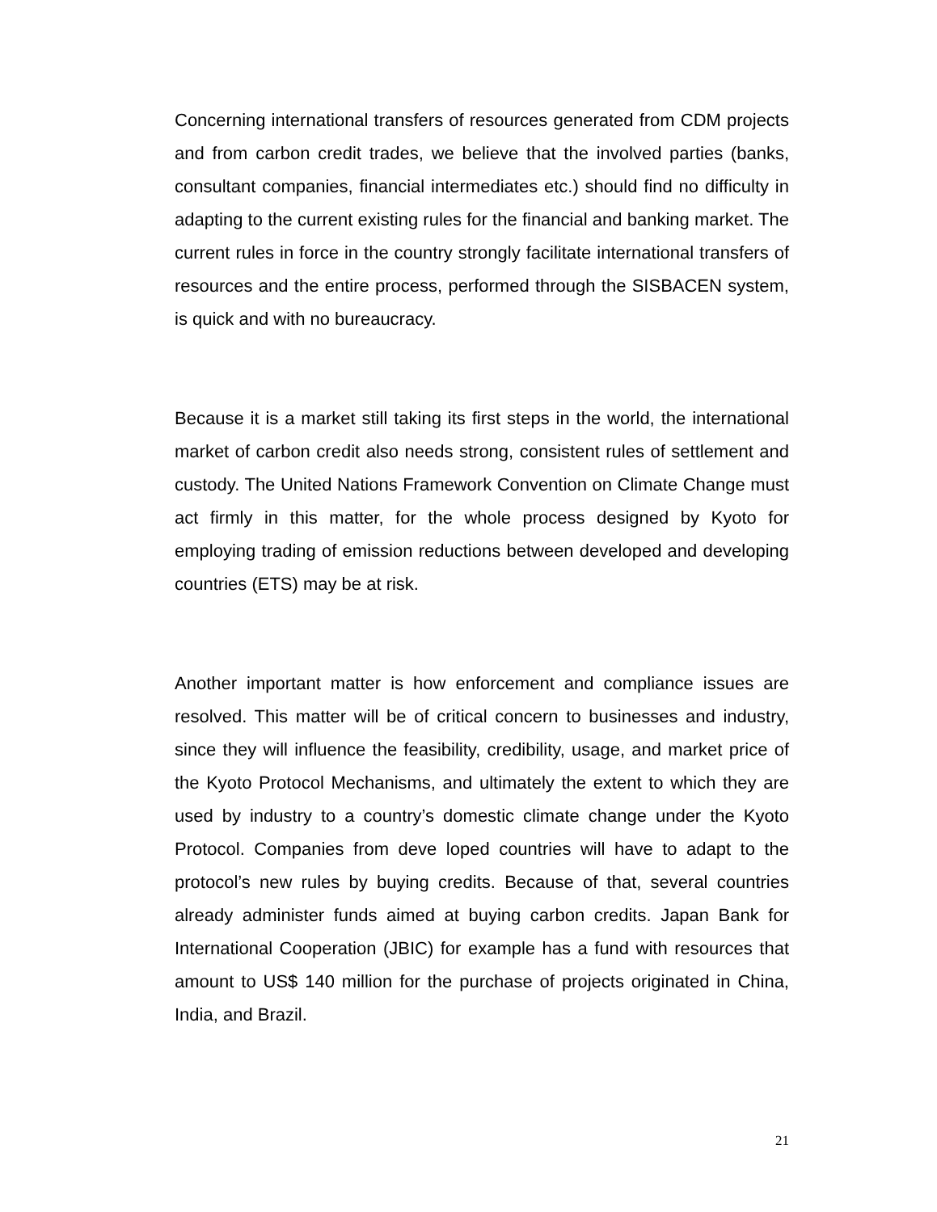Concerning international transfers of resources generated from CDM projects and from carbon credit trades, we believe that the involved parties (banks, consultant companies, financial intermediates etc.) should find no difficulty in adapting to the current existing rules for the financial and banking market. The current rules in force in the country strongly facilitate international transfers of resources and the entire process, performed through the SISBACEN system, is quick and with no bureaucracy.
Because it is a market still taking its first steps in the world, the international market of carbon credit also needs strong, consistent rules of settlement and custody. The United Nations Framework Convention on Climate Change must act firmly in this matter, for the whole process designed by Kyoto for employing trading of emission reductions between developed and developing countries (ETS) may be at risk.
Another important matter is how enforcement and compliance issues are resolved. This matter will be of critical concern to businesses and industry, since they will influence the feasibility, credibility, usage, and market price of the Kyoto Protocol Mechanisms, and ultimately the extent to which they are used by industry to a country’s domestic climate change under the Kyoto Protocol. Companies from deve loped countries will have to adapt to the protocol’s new rules by buying credits. Because of that, several countries already administer funds aimed at buying carbon credits. Japan Bank for International Cooperation (JBIC) for example has a fund with resources that amount to US$ 140 million for the purchase of projects originated in China, India, and Brazil.
21